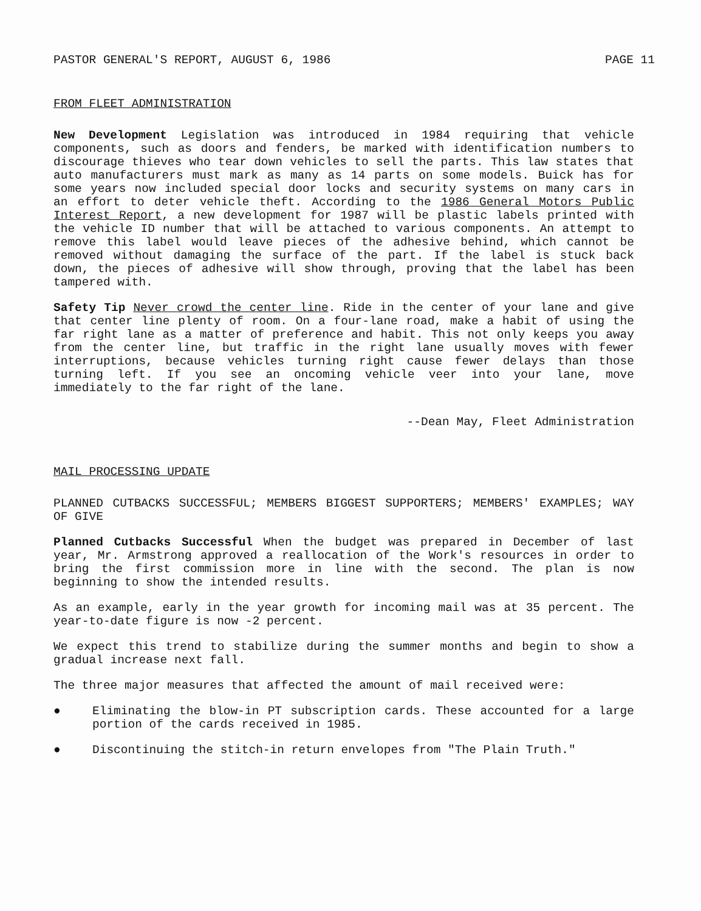PASTOR GENERAL'S REPORT, AUGUST 6, 1986 PAGE 11
FROM FLEET ADMINISTRATION
New Development Legislation was introduced in 1984 requiring that vehicle components, such as doors and fenders, be marked with identification numbers to discourage thieves who tear down vehicles to sell the parts. This law states that auto manufacturers must mark as many as 14 parts on some models. Buick has for some years now included special door locks and security systems on many cars in an effort to deter vehicle theft. According to the 1986 General Motors Public Interest Report, a new development for 1987 will be plastic labels printed with the vehicle ID number that will be attached to various components. An attempt to remove this label would leave pieces of the adhesive behind, which cannot be removed without damaging the surface of the part. If the label is stuck back down, the pieces of adhesive will show through, proving that the label has been tampered with.
Safety Tip Never crowd the center line. Ride in the center of your lane and give that center line plenty of room. On a four-lane road, make a habit of using the far right lane as a matter of preference and habit. This not only keeps you away from the center line, but traffic in the right lane usually moves with fewer interruptions, because vehicles turning right cause fewer delays than those turning left. If you see an oncoming vehicle veer into your lane, move immediately to the far right of the lane.
--Dean May, Fleet Administration
MAIL PROCESSING UPDATE
PLANNED CUTBACKS SUCCESSFUL; MEMBERS BIGGEST SUPPORTERS; MEMBERS' EXAMPLES; WAY OF GIVE
Planned Cutbacks Successful When the budget was prepared in December of last year, Mr. Armstrong approved a reallocation of the Work's resources in order to bring the first commission more in line with the second. The plan is now beginning to show the intended results.
As an example, early in the year growth for incoming mail was at 35 percent. The year-to-date figure is now -2 percent.
We expect this trend to stabilize during the summer months and begin to show a gradual increase next fall.
The three major measures that affected the amount of mail received were:
● Eliminating the blow-in PT subscription cards. These accounted for a large portion of the cards received in 1985.
● Discontinuing the stitch-in return envelopes from "The Plain Truth."